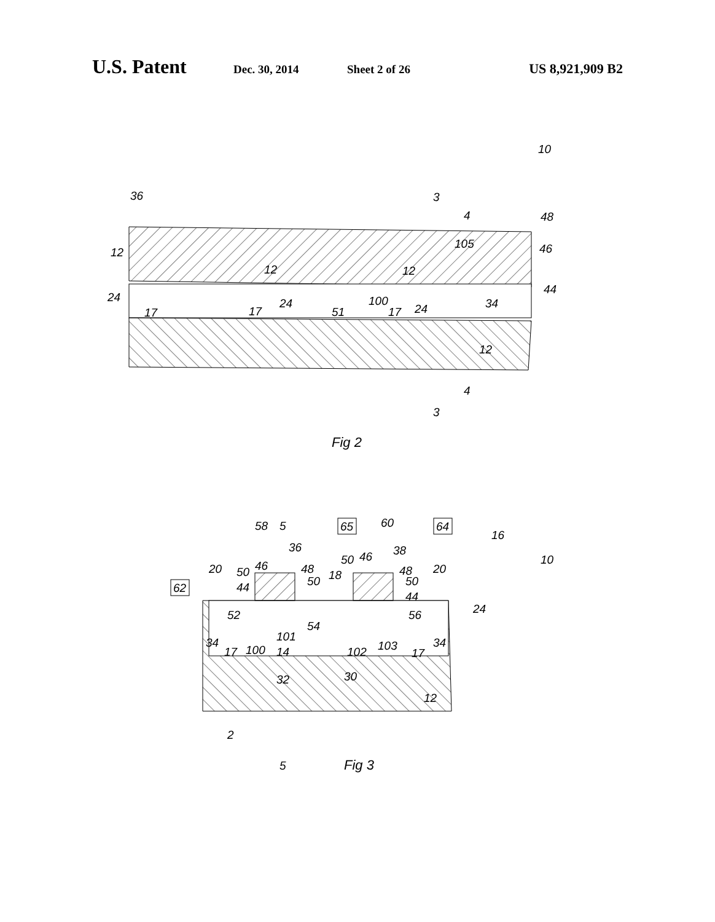U.S. Patent Dec. 30, 2014 Sheet 2 of 26 US 8,921,909 B2
36
10
48
46
44
34
12
12
12
12
105
24
17
17
24
51
100
17
24
3
4
4
3
Fig 2
62
65
64
58
5
60
16
10
36
38
20
50
46
48
50
18
50
46
48
50
20
44
44
24
52
54
56
34
17
100
101
14
102
103
17
34
32
30
12
2
5
Fig 3